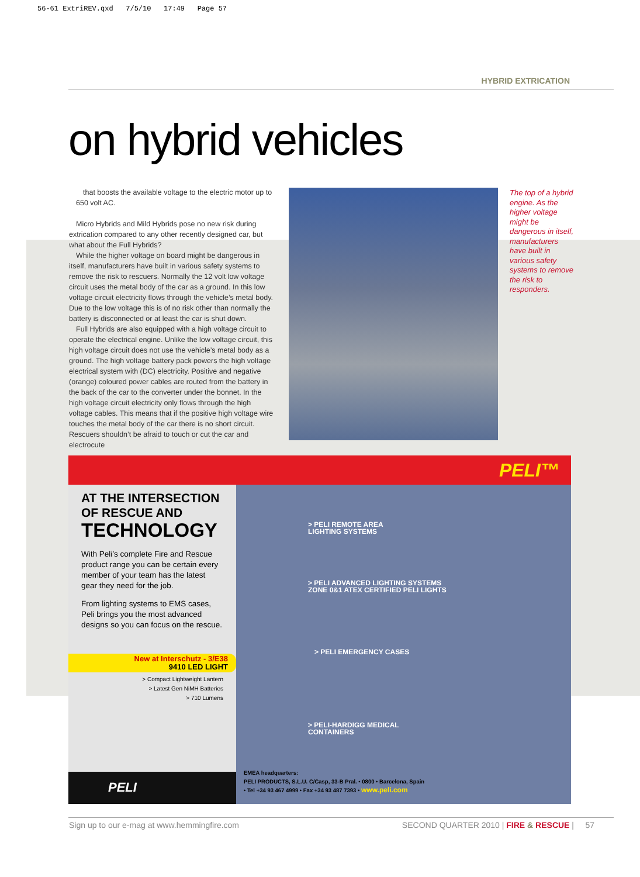56-61 ExtriREV.qxd 7/5/10 17:49 Page 57
HYBRID EXTRICATION
on hybrid vehicles
that boosts the available voltage to the electric motor up to 650 volt AC.
Micro Hybrids and Mild Hybrids pose no new risk during extrication compared to any other recently designed car, but what about the Full Hybrids?
While the higher voltage on board might be dangerous in itself, manufacturers have built in various safety systems to remove the risk to rescuers. Normally the 12 volt low voltage circuit uses the metal body of the car as a ground. In this low voltage circuit electricity flows through the vehicle’s metal body. Due to the low voltage this is of no risk other than normally the battery is disconnected or at least the car is shut down.
Full Hybrids are also equipped with a high voltage circuit to operate the electrical engine. Unlike the low voltage circuit, this high voltage circuit does not use the vehicle’s metal body as a ground. The high voltage battery pack powers the high voltage electrical system with (DC) electricity. Positive and negative (orange) coloured power cables are routed from the battery in the back of the car to the converter under the bonnet. In the high voltage circuit electricity only flows through the high voltage cables. This means that if the positive high voltage wire touches the metal body of the car there is no short circuit. Rescuers shouldn’t be afraid to touch or cut the car and electrocute
The top of a hybrid engine. As the higher voltage might be dangerous in itself, manufacturers have built in various safety systems to remove the risk to responders.
PELI™
AT THE INTERSECTION
OF RESCUE AND
TECHNOLOGY
With Peli’s complete Fire and Rescue product range you can be certain every member of your team has the latest gear they need for the job.
From lighting systems to EMS cases, Peli brings you the most advanced designs so you can focus on the rescue.
New at Interschutz - 3/E38
9410 LED LIGHT
> Compact Lightweight Lantern
> Latest Gen NiMH Batteries
> 710 Lumens
PELI
> PELI REMOTE AREA
LIGHTING SYSTEMS
> PELI ADVANCED LIGHTING SYSTEMS
ZONE 0&1 ATEX CERTIFIED PELI LIGHTS
> PELI EMERGENCY CASES
> PELI-HARDIGG MEDICAL
CONTAINERS
EMEA headquarters:
PELI PRODUCTS, S.L.U. C/Casp, 33-B Pral. • 0800 • Barcelona, Spain
• Tel +34 93 467 4999 • Fax +34 93 487 7393 • www.peli.com
Sign up to our e-mag at www.hemmingfire.com SECOND QUARTER 2010 | FIRE & RESCUE | 57